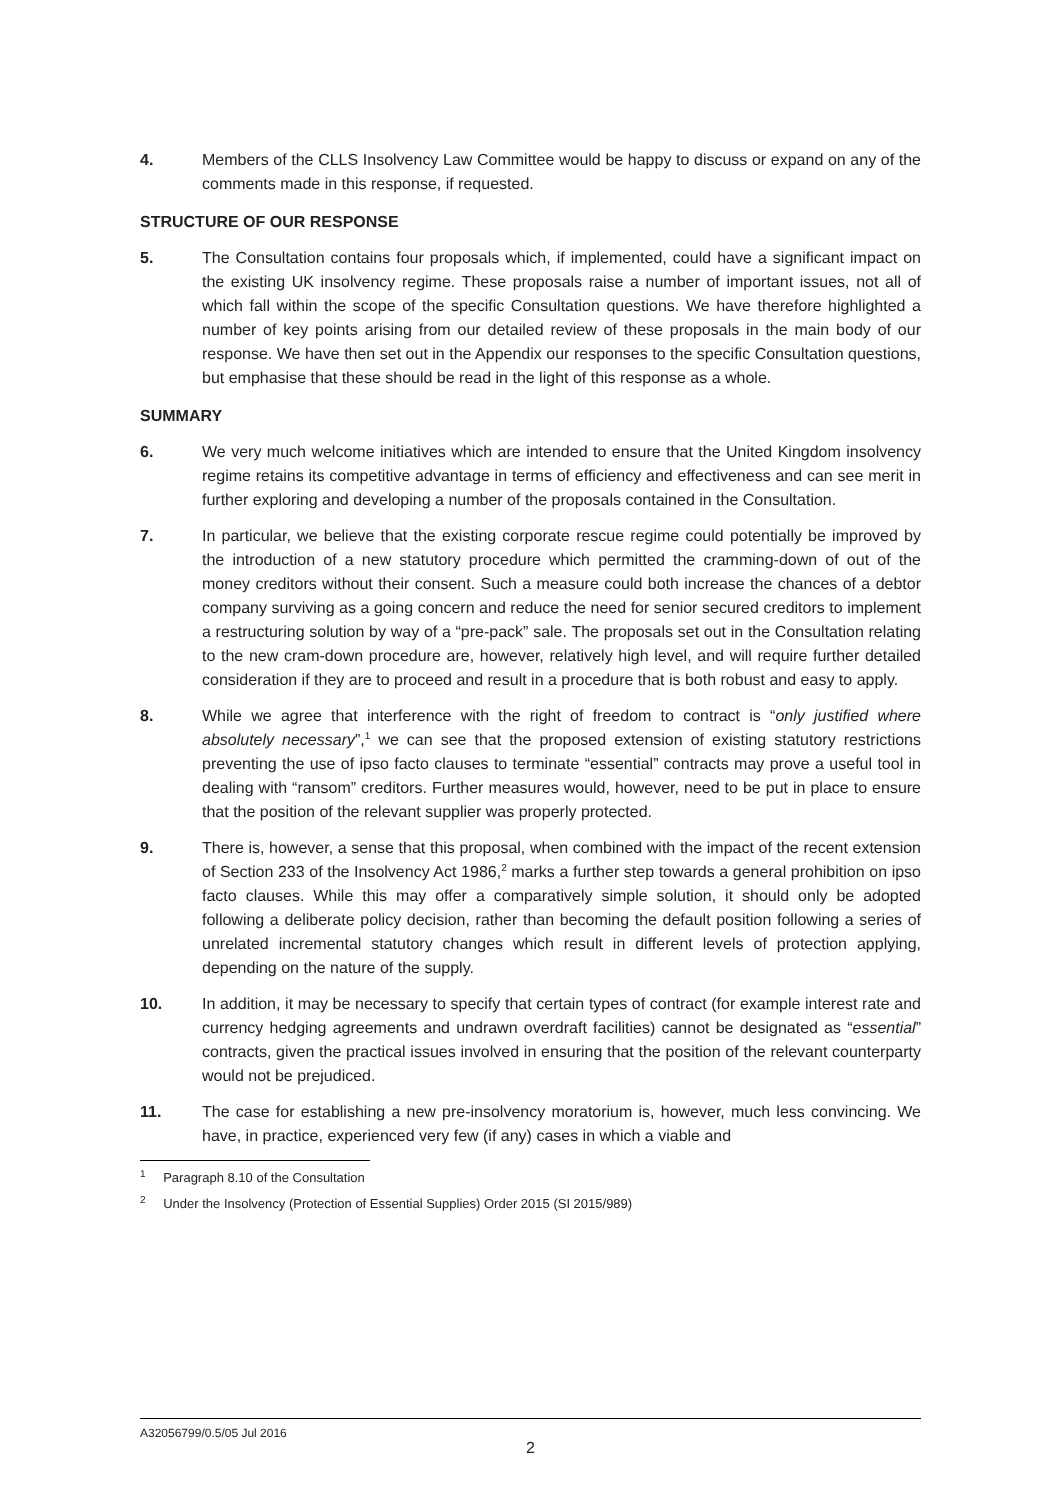4. Members of the CLLS Insolvency Law Committee would be happy to discuss or expand on any of the comments made in this response, if requested.
STRUCTURE OF OUR RESPONSE
5. The Consultation contains four proposals which, if implemented, could have a significant impact on the existing UK insolvency regime. These proposals raise a number of important issues, not all of which fall within the scope of the specific Consultation questions. We have therefore highlighted a number of key points arising from our detailed review of these proposals in the main body of our response. We have then set out in the Appendix our responses to the specific Consultation questions, but emphasise that these should be read in the light of this response as a whole.
SUMMARY
6. We very much welcome initiatives which are intended to ensure that the United Kingdom insolvency regime retains its competitive advantage in terms of efficiency and effectiveness and can see merit in further exploring and developing a number of the proposals contained in the Consultation.
7. In particular, we believe that the existing corporate rescue regime could potentially be improved by the introduction of a new statutory procedure which permitted the cramming-down of out of the money creditors without their consent. Such a measure could both increase the chances of a debtor company surviving as a going concern and reduce the need for senior secured creditors to implement a restructuring solution by way of a “pre-pack” sale. The proposals set out in the Consultation relating to the new cram-down procedure are, however, relatively high level, and will require further detailed consideration if they are to proceed and result in a procedure that is both robust and easy to apply.
8. While we agree that interference with the right of freedom to contract is “only justified where absolutely necessary”,<sup>1</sup> we can see that the proposed extension of existing statutory restrictions preventing the use of ipso facto clauses to terminate “essential” contracts may prove a useful tool in dealing with “ransom” creditors. Further measures would, however, need to be put in place to ensure that the position of the relevant supplier was properly protected.
9. There is, however, a sense that this proposal, when combined with the impact of the recent extension of Section 233 of the Insolvency Act 1986,<sup>2</sup> marks a further step towards a general prohibition on ipso facto clauses. While this may offer a comparatively simple solution, it should only be adopted following a deliberate policy decision, rather than becoming the default position following a series of unrelated incremental statutory changes which result in different levels of protection applying, depending on the nature of the supply.
10. In addition, it may be necessary to specify that certain types of contract (for example interest rate and currency hedging agreements and undrawn overdraft facilities) cannot be designated as “essential” contracts, given the practical issues involved in ensuring that the position of the relevant counterparty would not be prejudiced.
11. The case for establishing a new pre-insolvency moratorium is, however, much less convincing. We have, in practice, experienced very few (if any) cases in which a viable and
<sup>1</sup> Paragraph 8.10 of the Consultation
<sup>2</sup> Under the Insolvency (Protection of Essential Supplies) Order 2015 (SI 2015/989)
A32056799/0.5/05 Jul 2016
2